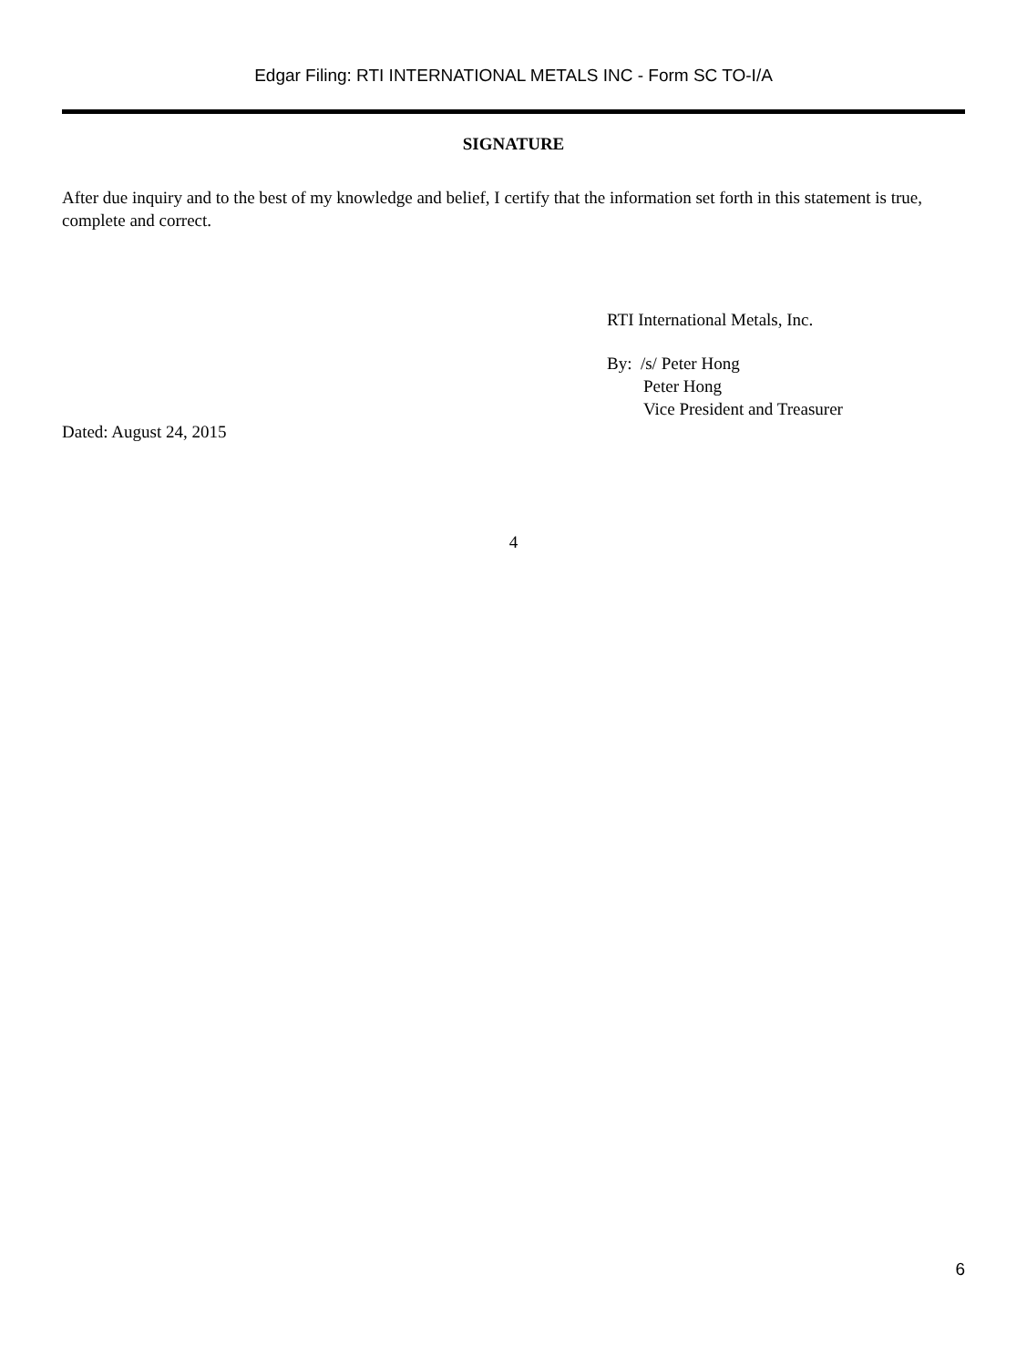Edgar Filing: RTI INTERNATIONAL METALS INC - Form SC TO-I/A
SIGNATURE
After due inquiry and to the best of my knowledge and belief, I certify that the information set forth in this statement is true, complete and correct.
RTI International Metals, Inc.
By: /s/ Peter Hong
Peter Hong
Vice President and Treasurer
Dated: August 24, 2015
4
6